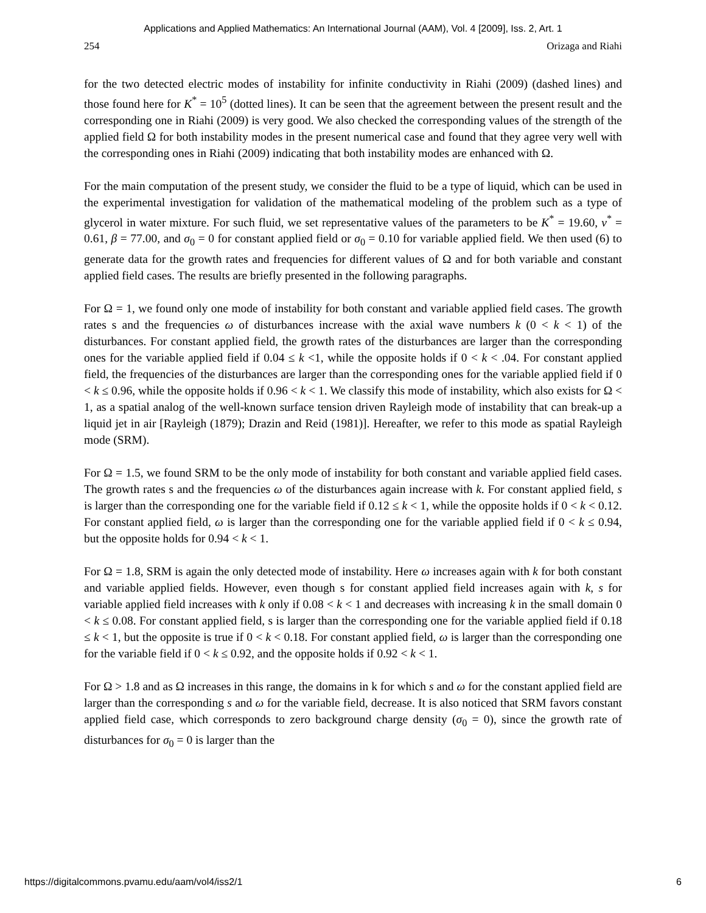Applications and Applied Mathematics: An International Journal (AAM), Vol. 4 [2009], Iss. 2, Art. 1
254 Orizaga and Riahi
for the two detected electric modes of instability for infinite conductivity in Riahi (2009) (dashed lines) and those found here for K<sup>*</sup> = 10<sup>5</sup> (dotted lines). It can be seen that the agreement between the present result and the corresponding one in Riahi (2009) is very good. We also checked the corresponding values of the strength of the applied field Ω for both instability modes in the present numerical case and found that they agree very well with the corresponding ones in Riahi (2009) indicating that both instability modes are enhanced with Ω.
For the main computation of the present study, we consider the fluid to be a type of liquid, which can be used in the experimental investigation for validation of the mathematical modeling of the problem such as a type of glycerol in water mixture. For such fluid, we set representative values of the parameters to be K<sup>*</sup> = 19.60, ν<sup>*</sup> = 0.61, β = 77.00, and σ<sub>0</sub> = 0 for constant applied field or σ<sub>0</sub> = 0.10 for variable applied field. We then used (6) to generate data for the growth rates and frequencies for different values of Ω and for both variable and constant applied field cases. The results are briefly presented in the following paragraphs.
For Ω = 1, we found only one mode of instability for both constant and variable applied field cases. The growth rates s and the frequencies ω of disturbances increase with the axial wave numbers k (0 < k < 1) of the disturbances. For constant applied field, the growth rates of the disturbances are larger than the corresponding ones for the variable applied field if 0.04 ≤ k <1, while the opposite holds if 0 < k < .04. For constant applied field, the frequencies of the disturbances are larger than the corresponding ones for the variable applied field if 0 < k ≤ 0.96, while the opposite holds if 0.96 < k < 1. We classify this mode of instability, which also exists for Ω < 1, as a spatial analog of the well-known surface tension driven Rayleigh mode of instability that can break-up a liquid jet in air [Rayleigh (1879); Drazin and Reid (1981)]. Hereafter, we refer to this mode as spatial Rayleigh mode (SRM).
For Ω = 1.5, we found SRM to be the only mode of instability for both constant and variable applied field cases. The growth rates s and the frequencies ω of the disturbances again increase with k. For constant applied field, s is larger than the corresponding one for the variable field if 0.12 ≤ k < 1, while the opposite holds if 0 < k < 0.12. For constant applied field, ω is larger than the corresponding one for the variable applied field if 0 < k ≤ 0.94, but the opposite holds for 0.94 < k < 1.
For Ω = 1.8, SRM is again the only detected mode of instability. Here ω increases again with k for both constant and variable applied fields. However, even though s for constant applied field increases again with k, s for variable applied field increases with k only if 0.08 < k < 1 and decreases with increasing k in the small domain 0 < k ≤ 0.08. For constant applied field, s is larger than the corresponding one for the variable applied field if 0.18 ≤ k < 1, but the opposite is true if 0 < k < 0.18. For constant applied field, ω is larger than the corresponding one for the variable field if 0 < k ≤ 0.92, and the opposite holds if 0.92 < k < 1.
For Ω > 1.8 and as Ω increases in this range, the domains in k for which s and ω for the constant applied field are larger than the corresponding s and ω for the variable field, decrease. It is also noticed that SRM favors constant applied field case, which corresponds to zero background charge density (σ<sub>0</sub> = 0), since the growth rate of disturbances for σ<sub>0</sub> = 0 is larger than the
https://digitalcommons.pvamu.edu/aam/vol4/iss2/1 6